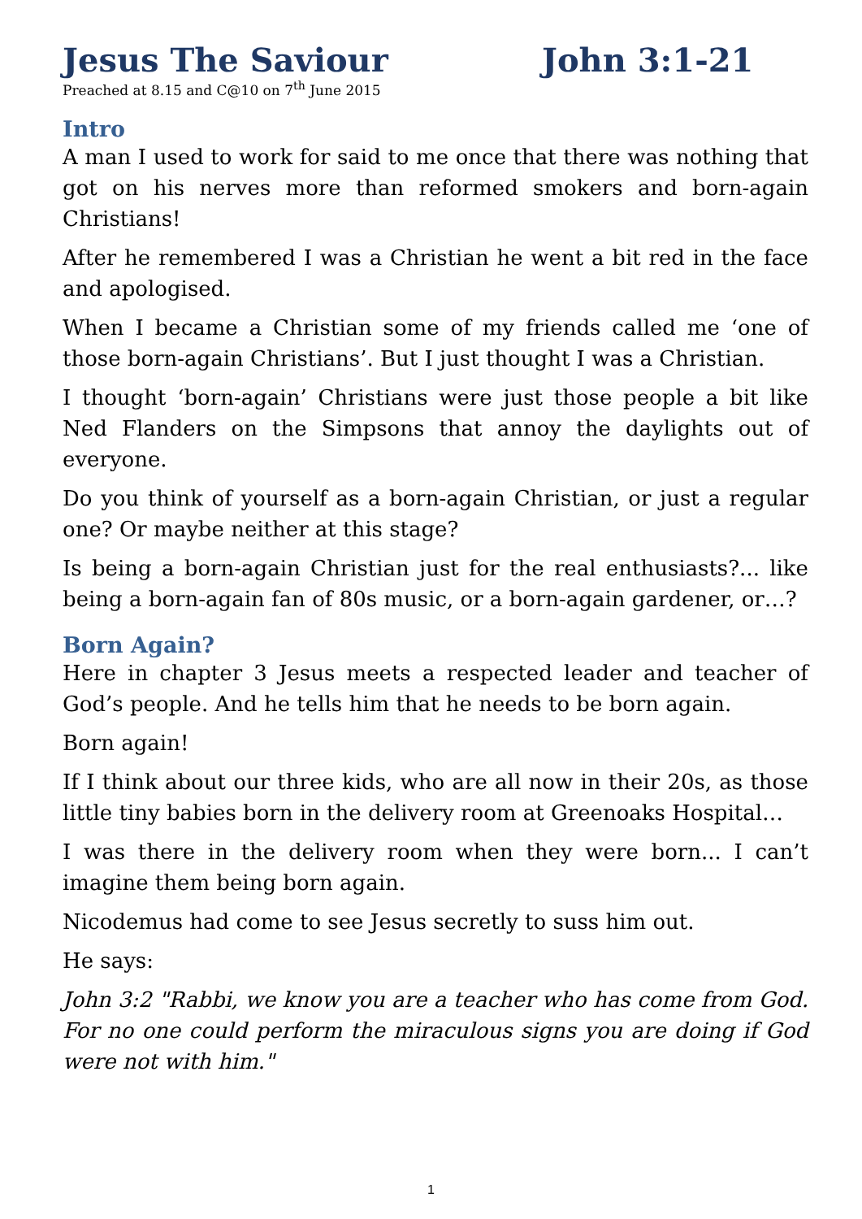Jesus The Saviour John 3:1-21
Preached at 8.15 and C@10 on 7<sup>th</sup> June 2015
Intro
A man I used to work for said to me once that there was nothing that got on his nerves more than reformed smokers and born-again Christians!
After he remembered I was a Christian he went a bit red in the face and apologised.
When I became a Christian some of my friends called me ‘one of those born-again Christians’. But I just thought I was a Christian.
I thought ‘born-again’ Christians were just those people a bit like Ned Flanders on the Simpsons that annoy the daylights out of everyone.
Do you think of yourself as a born-again Christian, or just a regular one? Or maybe neither at this stage?
Is being a born-again Christian just for the real enthusiasts?... like being a born-again fan of 80s music, or a born-again gardener, or…?
Born Again?
Here in chapter 3 Jesus meets a respected leader and teacher of God’s people. And he tells him that he needs to be born again.
Born again!
If I think about our three kids, who are all now in their 20s, as those little tiny babies born in the delivery room at Greenoaks Hospital…
I was there in the delivery room when they were born... I can’t imagine them being born again.
Nicodemus had come to see Jesus secretly to suss him out.
He says:
John 3:2 "Rabbi, we know you are a teacher who has come from God. For no one could perform the miraculous signs you are doing if God were not with him."
1